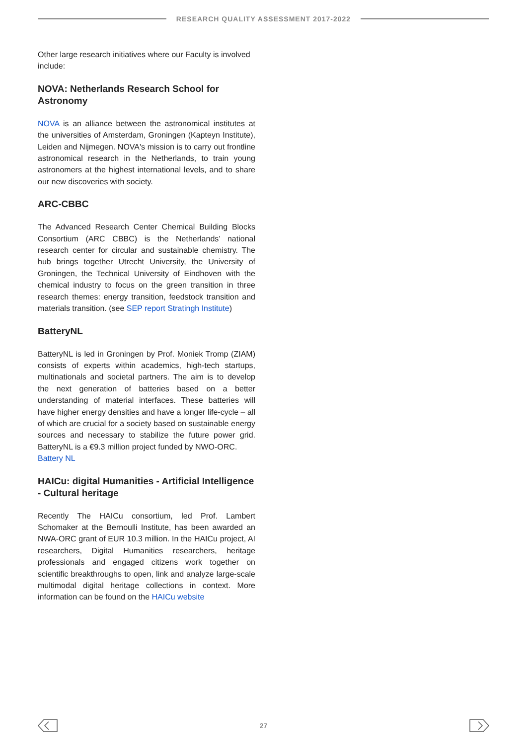RESEARCH QUALITY ASSESSMENT 2017-2022
Other large research initiatives where our Faculty is involved include:
NOVA: Netherlands Research School for Astronomy
NOVA is an alliance between the astronomical institutes at the universities of Amsterdam, Groningen (Kapteyn Institute), Leiden and Nijmegen. NOVA's mission is to carry out frontline astronomical research in the Netherlands, to train young astronomers at the highest international levels, and to share our new discoveries with society.
ARC-CBBC
The Advanced Research Center Chemical Building Blocks Consortium (ARC CBBC) is the Netherlands’ national research center for circular and sustainable chemistry. The hub brings together Utrecht University, the University of Groningen, the Technical University of Eindhoven with the chemical industry to focus on the green transition in three research themes: energy transition, feedstock transition and materials transition. (see SEP report Stratingh Institute)
BatteryNL
BatteryNL is led in Groningen by Prof. Moniek Tromp (ZIAM) consists of experts within academics, high-tech startups, multinationals and societal partners. The aim is to develop the next generation of batteries based on a better understanding of material interfaces. These batteries will have higher energy densities and have a longer life-cycle – all of which are crucial for a society based on sustainable energy sources and necessary to stabilize the future power grid. BatteryNL is a €9.3 million project funded by NWO-ORC.
Battery NL
HAICu: digital Humanities - Artificial Intelligence - Cultural heritage
Recently The HAICu consortium, led Prof. Lambert Schomaker at the Bernoulli Institute, has been awarded an NWA-ORC grant of EUR 10.3 million. In the HAICu project, AI researchers, Digital Humanities researchers, heritage professionals and engaged citizens work together on scientific breakthroughs to open, link and analyze large-scale multimodal digital heritage collections in context. More information can be found on the HAICu website
27